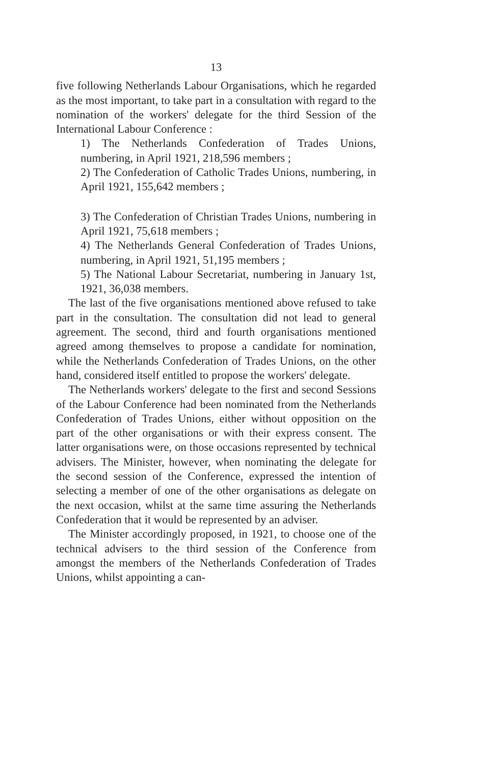13
five following Netherlands Labour Organisations, which he regarded as the most important, to take part in a consultation with regard to the nomination of the workers' delegate for the third Session of the International Labour Conference :
1) The Netherlands Confederation of Trades Unions, numbering, in April 1921, 218,596 members ;
2) The Confederation of Catholic Trades Unions, numbering, in April 1921, 155,642 members ;
3) The Confederation of Christian Trades Unions, numbering in April 1921, 75,618 members ;
4) The Netherlands General Confederation of Trades Unions, numbering, in April 1921, 51,195 members ;
5) The National Labour Secretariat, numbering in January 1st, 1921, 36,038 members.
The last of the five organisations mentioned above refused to take part in the consultation. The consultation did not lead to general agreement. The second, third and fourth organisations mentioned agreed among themselves to propose a candidate for nomination, while the Netherlands Confederation of Trades Unions, on the other hand, considered itself entitled to propose the workers' delegate.
The Netherlands workers' delegate to the first and second Sessions of the Labour Conference had been nominated from the Netherlands Confederation of Trades Unions, either without opposition on the part of the other organisations or with their express consent. The latter organisations were, on those occasions represented by technical advisers. The Minister, however, when nominating the delegate for the second session of the Conference, expressed the intention of selecting a member of one of the other organisations as delegate on the next occasion, whilst at the same time assuring the Netherlands Confederation that it would be represented by an adviser.
The Minister accordingly proposed, in 1921, to choose one of the technical advisers to the third session of the Conference from amongst the members of the Netherlands Confederation of Trades Unions, whilst appointing a can-